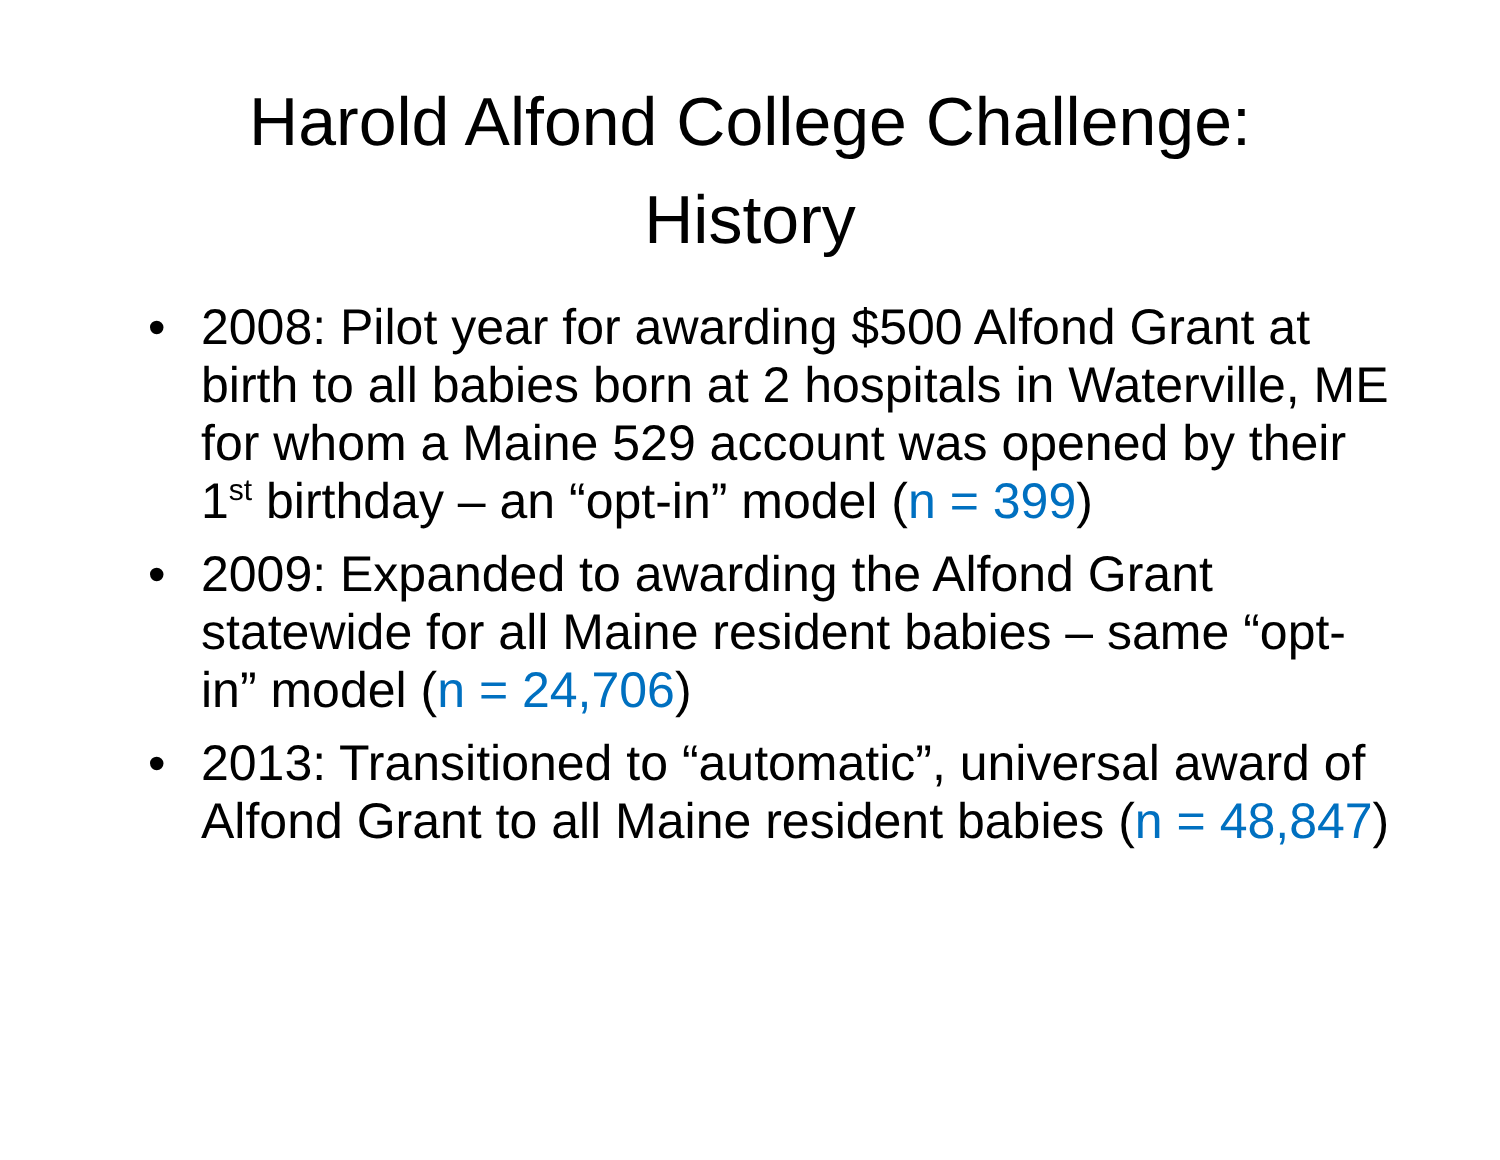Harold Alfond College Challenge:
History
• 2008: Pilot year for awarding $500 Alfond Grant at birth to all babies born at 2 hospitals in Waterville, ME for whom a Maine 529 account was opened by their 1<sup>st</sup> birthday – an “opt-in” model (n = 399)
• 2009: Expanded to awarding the Alfond Grant statewide for all Maine resident babies – same “opt-in” model (n = 24,706)
• 2013: Transitioned to “automatic”, universal award of Alfond Grant to all Maine resident babies (n = 48,847)